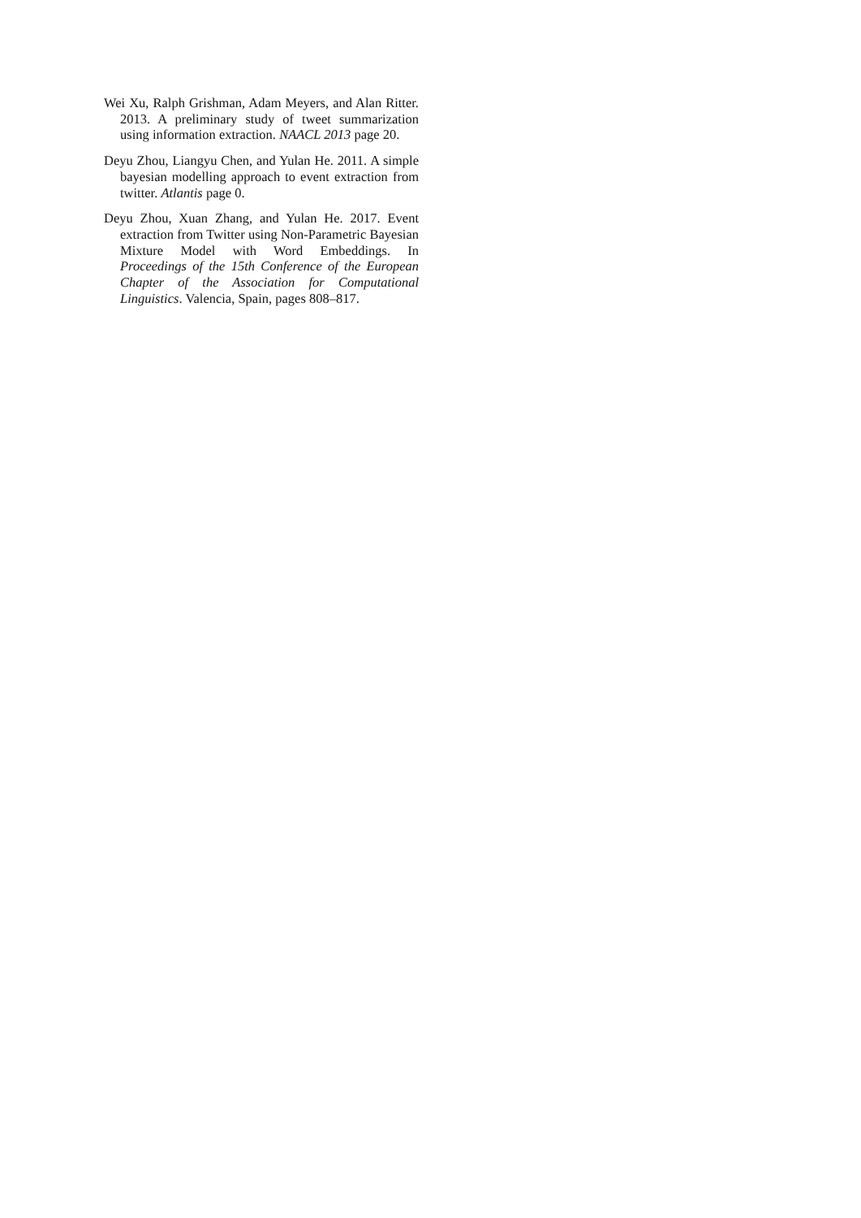Wei Xu, Ralph Grishman, Adam Meyers, and Alan Ritter. 2013. A preliminary study of tweet summarization using information extraction. NAACL 2013 page 20.
Deyu Zhou, Liangyu Chen, and Yulan He. 2011. A simple bayesian modelling approach to event extraction from twitter. Atlantis page 0.
Deyu Zhou, Xuan Zhang, and Yulan He. 2017. Event extraction from Twitter using Non-Parametric Bayesian Mixture Model with Word Embeddings. In Proceedings of the 15th Conference of the European Chapter of the Association for Computational Linguistics. Valencia, Spain, pages 808–817.